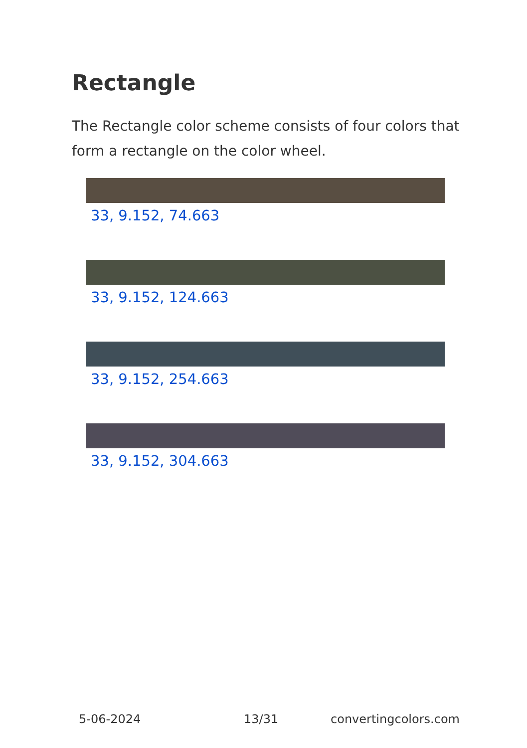Rectangle
The Rectangle color scheme consists of four colors that form a rectangle on the color wheel.
33, 9.152, 74.663
33, 9.152, 124.663
33, 9.152, 254.663
33, 9.152, 304.663
5-06-2024 13/31 convertingcolors.com